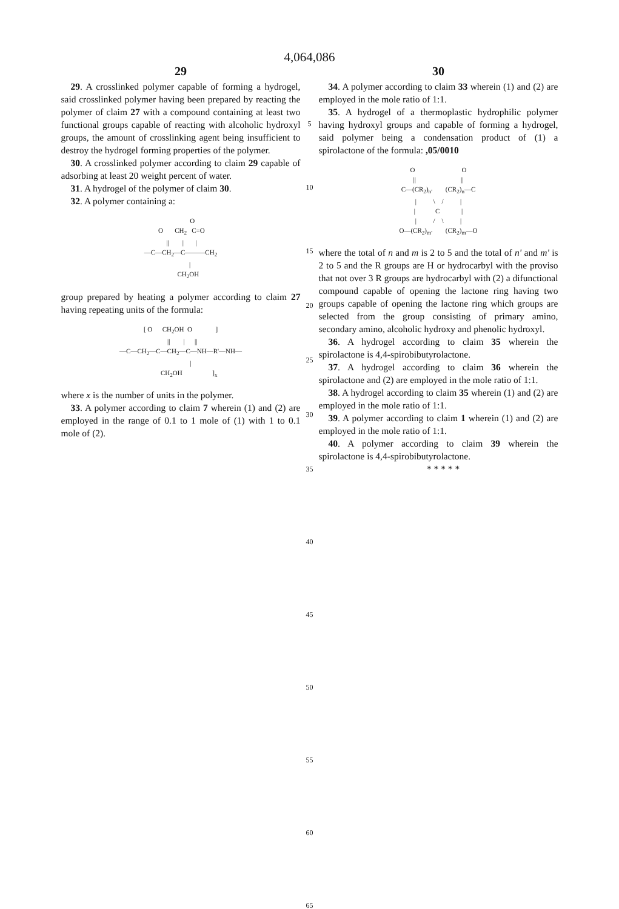4,064,086
29
29. A crosslinked polymer capable of forming a hydrogel, said crosslinked polymer having been prepared by reacting the polymer of claim 27 with a compound containing at least two functional groups capable of reacting with alcoholic hydroxyl groups, the amount of crosslinking agent being insufficient to destroy the hydrogel forming properties of the polymer.
30. A crosslinked polymer according to claim 29 capable of adsorbing at least 20 weight percent of water.
31. A hydrogel of the polymer of claim 30.
32. A polymer containing a:
O O CH<sub>2</sub> C=O || | | —C—CH<sub>2</sub>—C———CH<sub>2</sub> | CH<sub>2</sub>OH
group prepared by heating a polymer according to claim 27 having repeating units of the formula:
[ O CH<sub>2</sub>OH O ] || | || —C—CH<sub>2</sub>—C—CH<sub>2</sub>—C—NH—R'—NH— | CH<sub>2</sub>OH ]<sub>x</sub>
where x is the number of units in the polymer.
33. A polymer according to claim 7 wherein (1) and (2) are employed in the range of 0.1 to 1 mole of (1) with 1 to 0.1 mole of (2).
5
10
15
20
25
30
35
40
45
50
55
60
65
30
34. A polymer according to claim 33 wherein (1) and (2) are employed in the mole ratio of 1:1.
35. A hydrogel of a thermoplastic hydrophilic polymer having hydroxyl groups and capable of forming a hydrogel, said polymer being a condensation product of (1) a spirolactone of the formula: ,05/0010
O O || || C—(CR<sub>2</sub>)<sub>n'</sub> (CR<sub>2</sub>)<sub>n</sub>—C | \ / | | C | | / \ | O—(CR<sub>2</sub>)<sub>m'</sub> (CR<sub>2</sub>)<sub>m</sub>—O
where the total of n and m is 2 to 5 and the total of n' and m' is 2 to 5 and the R groups are H or hydrocarbyl with the proviso that not over 3 R groups are hydrocarbyl with (2) a difunctional compound capable of opening the lactone ring having two groups capable of opening the lactone ring which groups are selected from the group consisting of primary amino, secondary amino, alcoholic hydroxy and phenolic hydroxyl.
36. A hydrogel according to claim 35 wherein the spirolactone is 4,4-spirobibutyrolactone.
37. A hydrogel according to claim 36 wherein the spirolactone and (2) are employed in the mole ratio of 1:1.
38. A hydrogel according to claim 35 wherein (1) and (2) are employed in the mole ratio of 1:1.
39. A polymer according to claim 1 wherein (1) and (2) are employed in the mole ratio of 1:1.
40. A polymer according to claim 39 wherein the spirolactone is 4,4-spirobibutyrolactone.
* * * * *